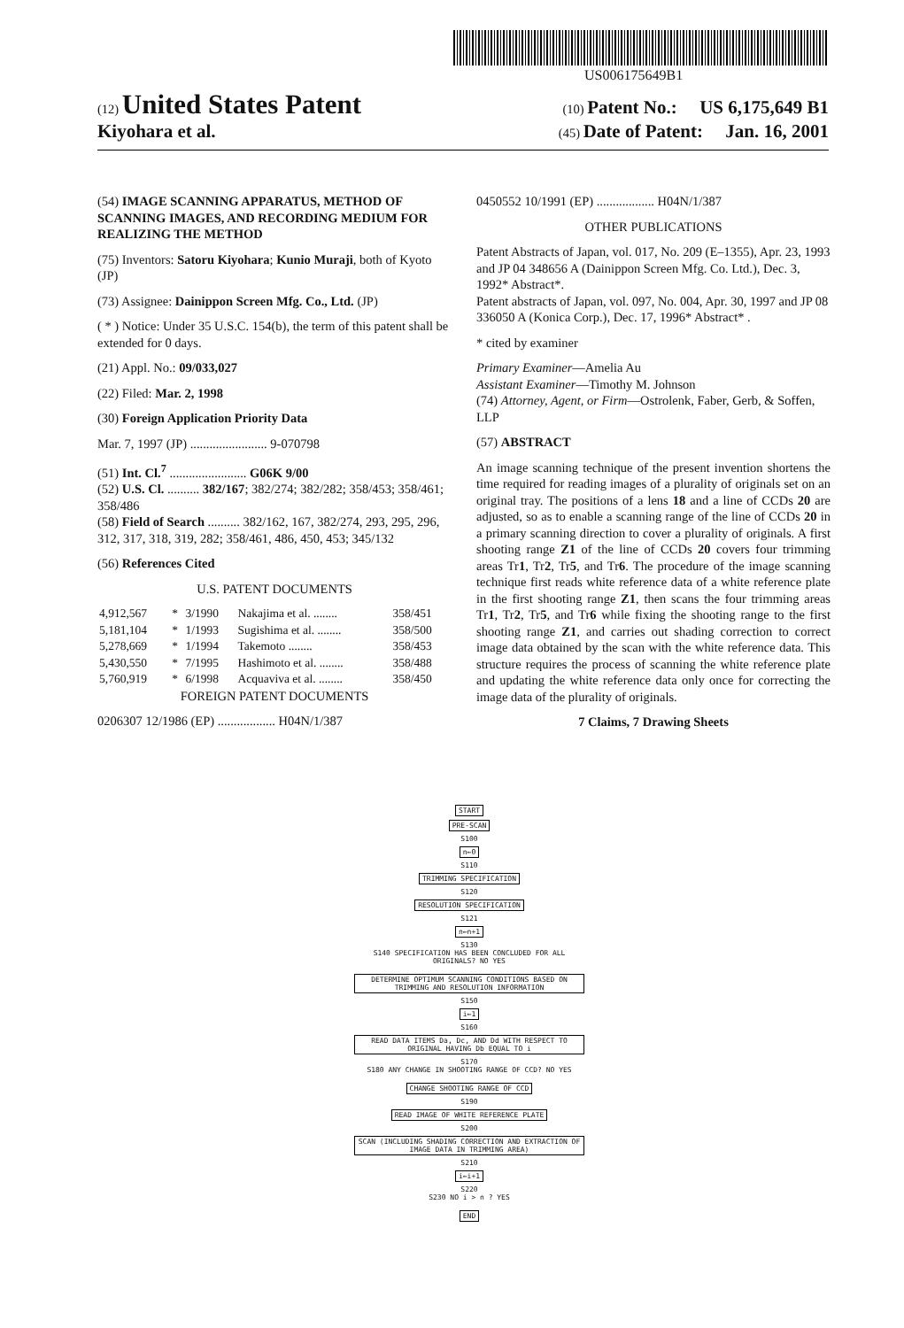US006175649B1
(12) United States Patent (10) Patent No.: US 6,175,649 B1
Kiyohara et al. (45) Date of Patent: Jan. 16, 2001
(54) IMAGE SCANNING APPARATUS, METHOD OF SCANNING IMAGES, AND RECORDING MEDIUM FOR REALIZING THE METHOD
(75) Inventors: Satoru Kiyohara; Kunio Muraji, both of Kyoto (JP)
(73) Assignee: Dainippon Screen Mfg. Co., Ltd. (JP)
( * ) Notice: Under 35 U.S.C. 154(b), the term of this patent shall be extended for 0 days.
(21) Appl. No.: 09/033,027
(22) Filed: Mar. 2, 1998
(30) Foreign Application Priority Data
Mar. 7, 1997 (JP) ........................ 9-070798
(51) Int. Cl.<sup>7</sup> ........................ G06K 9/00
(52) U.S. Cl. .......... 382/167; 382/274; 382/282; 358/453; 358/461; 358/486
(58) Field of Search .......... 382/162, 167, 382/274, 293, 295, 296, 312, 317, 318, 319, 282; 358/461, 486, 450, 453; 345/132
(56) References Cited
U.S. PATENT DOCUMENTS
| 4,912,567 | * | 3/1990 | Nakajima et al. ........ | 358/451 |
| 5,181,104 | * | 1/1993 | Sugishima et al. ........ | 358/500 |
| 5,278,669 | * | 1/1994 | Takemoto ........ | 358/453 |
| 5,430,550 | * | 7/1995 | Hashimoto et al. ........ | 358/488 |
| 5,760,919 | * | 6/1998 | Acquaviva et al. ........ | 358/450 |
FOREIGN PATENT DOCUMENTS
0206307 12/1986 (EP) .................. H04N/1/387
0450552 10/1991 (EP) .................. H04N/1/387
OTHER PUBLICATIONS
Patent Abstracts of Japan, vol. 017, No. 209 (E–1355), Apr. 23, 1993 and JP 04 348656 A (Dainippon Screen Mfg. Co. Ltd.), Dec. 3, 1992* Abstract*.
Patent abstracts of Japan, vol. 097, No. 004, Apr. 30, 1997 and JP 08 336050 A (Konica Corp.), Dec. 17, 1996* Abstract* .
* cited by examiner
Primary Examiner—Amelia Au
Assistant Examiner—Timothy M. Johnson
(74) Attorney, Agent, or Firm—Ostrolenk, Faber, Gerb, & Soffen, LLP
(57) ABSTRACT
An image scanning technique of the present invention shortens the time required for reading images of a plurality of originals set on an original tray. The positions of a lens 18 and a line of CCDs 20 are adjusted, so as to enable a scanning range of the line of CCDs 20 in a primary scanning direction to cover a plurality of originals. A first shooting range Z1 of the line of CCDs 20 covers four trimming areas Tr1, Tr2, Tr5, and Tr6. The procedure of the image scanning technique first reads white reference data of a white reference plate in the first shooting range Z1, then scans the four trimming areas Tr1, Tr2, Tr5, and Tr6 while fixing the shooting range to the first shooting range Z1, and carries out shading correction to correct image data obtained by the scan with the white reference data. This structure requires the process of scanning the white reference plate and updating the white reference data only once for correcting the image data of the plurality of originals.
7 Claims, 7 Drawing Sheets
START
PRE-SCAN
S100
n←0
S110
TRIMMING SPECIFICATION
S120
RESOLUTION SPECIFICATION
S121
n←n+1
S130
S140 SPECIFICATION HAS BEEN CONCLUDED FOR ALL ORIGINALS? NO YES
DETERMINE OPTIMUM SCANNING CONDITIONS BASED ON TRIMMING AND RESOLUTION INFORMATION
S150
i←1
S160
READ DATA ITEMS Da, Dc, AND Dd WITH RESPECT TO ORIGINAL HAVING Db EQUAL TO i
S170
S180 ANY CHANGE IN SHOOTING RANGE OF CCD? NO YES
CHANGE SHOOTING RANGE OF CCD
S190
READ IMAGE OF WHITE REFERENCE PLATE
S200
SCAN (INCLUDING SHADING CORRECTION AND EXTRACTION OF IMAGE DATA IN TRIMMING AREA)
S210
i←i+1
S220
S230 NO i > n ? YES
END